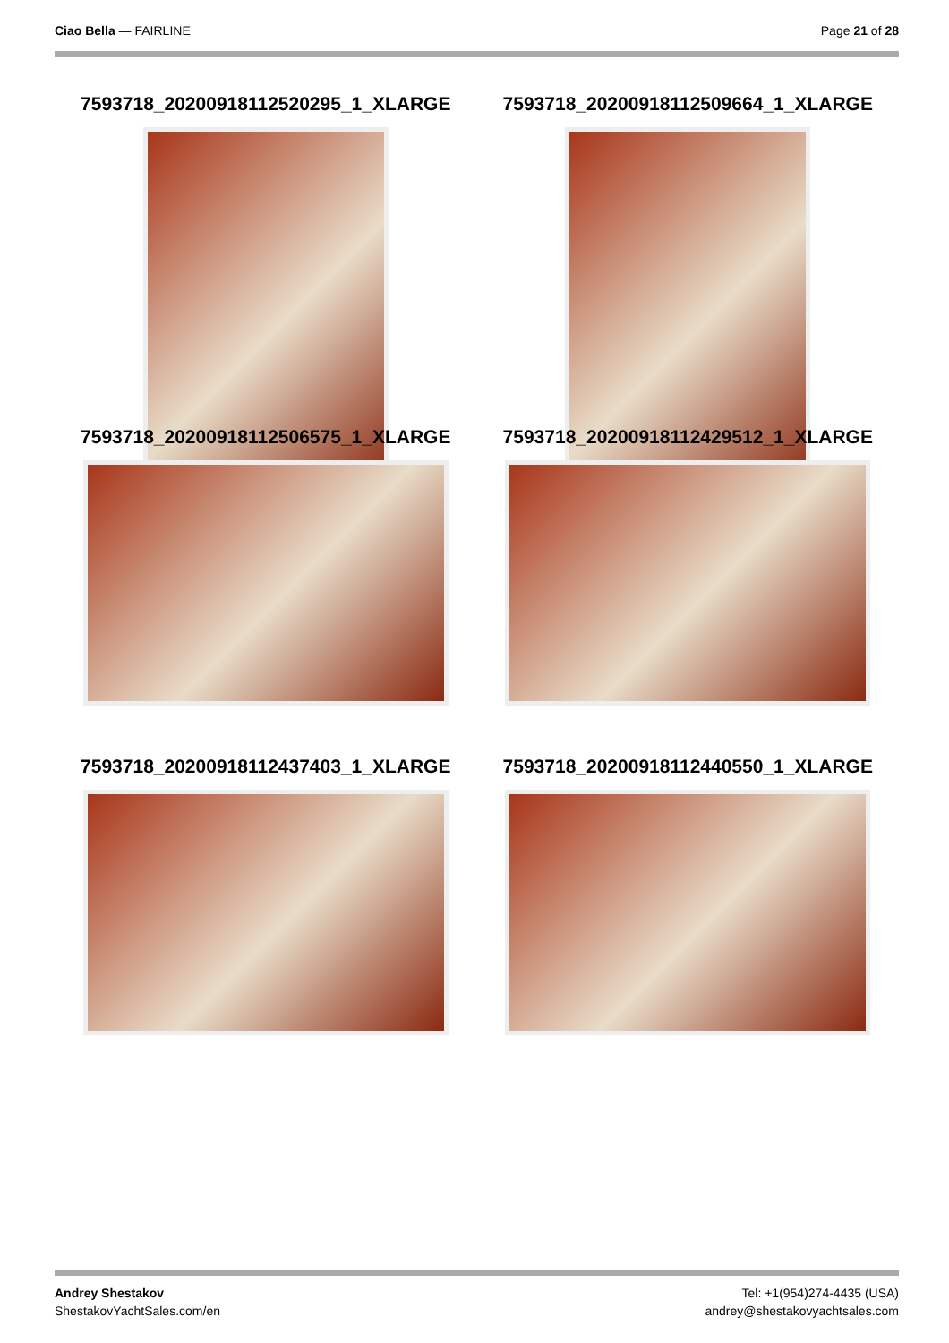Ciao Bella — FAIRLINE Page 21 of 28
7593718_20200918112520295_1_XLARGE
7593718_20200918112509664_1_XLARGE
7593718_20200918112506575_1_XLARGE
7593718_20200918112429512_1_XLARGE
7593718_20200918112437403_1_XLARGE
7593718_20200918112440550_1_XLARGE
Andrey Shestakov
ShestakovYachtSales.com/en
Tel: +1(954)274-4435 (USA)
andrey@shestakovyachtsales.com